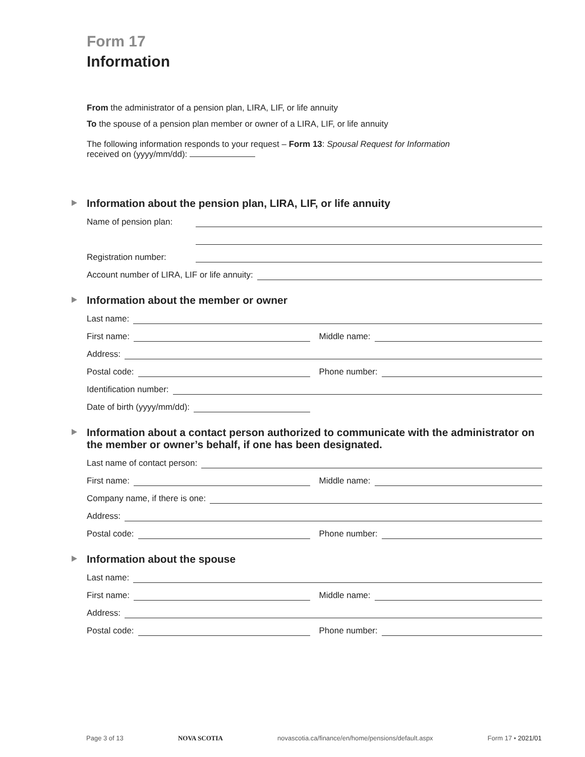Form 17
Information
From the administrator of a pension plan, LIRA, LIF, or life annuity
To the spouse of a pension plan member or owner of a LIRA, LIF, or life annuity
The following information responds to your request – Form 13: Spousal Request for Information
received on (yyyy/mm/dd):
Information about the pension plan, LIRA, LIF, or life annuity
Name of pension plan:
Registration number:
Account number of LIRA, LIF or life annuity:
Information about the member or owner
Last name:
First name:
Middle name:
Address:
Postal code:
Phone number:
Identification number:
Date of birth (yyyy/mm/dd):
Information about a contact person authorized to communicate with the administrator on the member or owner’s behalf, if one has been designated.
Last name of contact person:
First name:
Middle name:
Company name, if there is one:
Address:
Postal code:
Phone number:
Information about the spouse
Last name:
First name:
Middle name:
Address:
Postal code:
Phone number:
Page 3 of 13 NOVA SCOTIA novascotia.ca/finance/en/home/pensions/default.aspx Form 17 • 2021/01